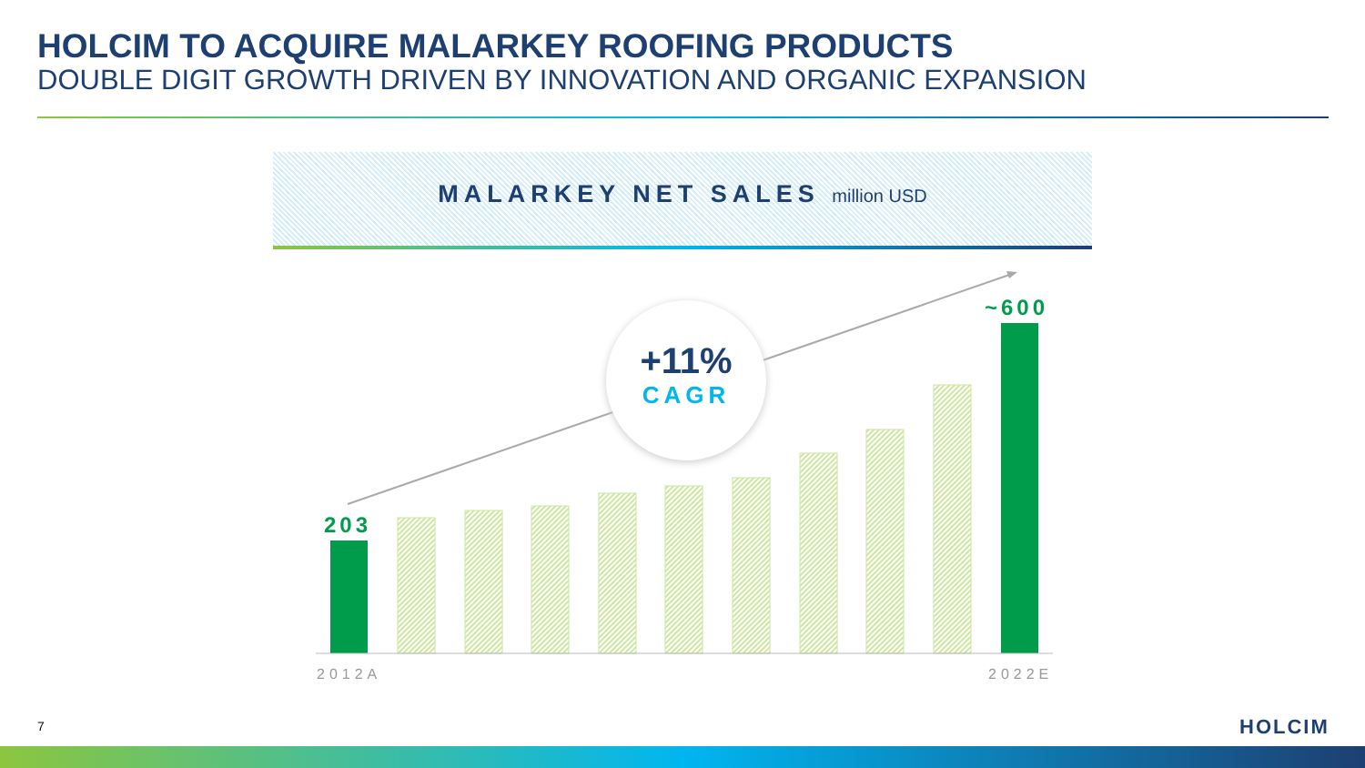HOLCIM TO ACQUIRE MALARKEY ROOFING PRODUCTS
DOUBLE DIGIT GROWTH DRIVEN BY INNOVATION AND ORGANIC EXPANSION
MALARKEY NET SALES million USD
+11%
CAGR
203
~600
2012A 2022E
7 HOLCIM